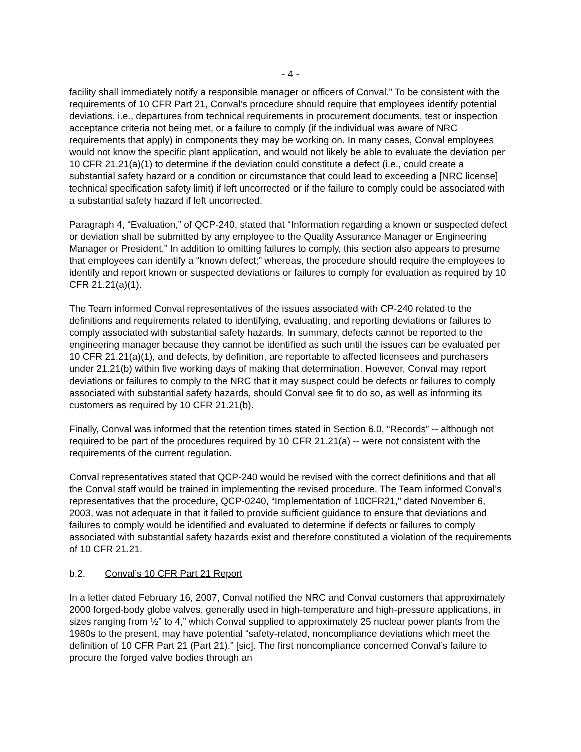- 4 -
facility shall immediately notify a responsible manager or officers of Conval.” To be consistent with the requirements of 10 CFR Part 21, Conval’s procedure should require that employees identify potential deviations, i.e., departures from technical requirements in procurement documents, test or inspection acceptance criteria not being met, or a failure to comply (if the individual was aware of NRC requirements that apply) in components they may be working on. In many cases, Conval employees would not know the specific plant application, and would not likely be able to evaluate the deviation per 10 CFR 21.21(a)(1) to determine if the deviation could constitute a defect (i.e., could create a substantial safety hazard or a condition or circumstance that could lead to exceeding a [NRC license] technical specification safety limit) if left uncorrected or if the failure to comply could be associated with a substantial safety hazard if left uncorrected.
Paragraph 4, “Evaluation,” of QCP-240, stated that “Information regarding a known or suspected defect or deviation shall be submitted by any employee to the Quality Assurance Manager or Engineering Manager or President.” In addition to omitting failures to comply, this section also appears to presume that employees can identify a “known defect;” whereas, the procedure should require the employees to identify and report known or suspected deviations or failures to comply for evaluation as required by 10 CFR 21.21(a)(1).
The Team informed Conval representatives of the issues associated with CP-240 related to the definitions and requirements related to identifying, evaluating, and reporting deviations or failures to comply associated with substantial safety hazards. In summary, defects cannot be reported to the engineering manager because they cannot be identified as such until the issues can be evaluated per 10 CFR 21.21(a)(1), and defects, by definition, are reportable to affected licensees and purchasers under 21.21(b) within five working days of making that determination. However, Conval may report deviations or failures to comply to the NRC that it may suspect could be defects or failures to comply associated with substantial safety hazards, should Conval see fit to do so, as well as informing its customers as required by 10 CFR 21.21(b).
Finally, Conval was informed that the retention times stated in Section 6.0, “Records” -- although not required to be part of the procedures required by 10 CFR 21.21(a) -- were not consistent with the requirements of the current regulation.
Conval representatives stated that QCP-240 would be revised with the correct definitions and that all the Conval staff would be trained in implementing the revised procedure. The Team informed Conval’s representatives that the procedure, QCP-0240, “Implementation of 10CFR21," dated November 6, 2003, was not adequate in that it failed to provide sufficient guidance to ensure that deviations and failures to comply would be identified and evaluated to determine if defects or failures to comply associated with substantial safety hazards exist and therefore constituted a violation of the requirements of 10 CFR 21.21.
b.2. Conval’s 10 CFR Part 21 Report
In a letter dated February 16, 2007, Conval notified the NRC and Conval customers that approximately 2000 forged-body globe valves, generally used in high-temperature and high-pressure applications, in sizes ranging from ½” to 4,” which Conval supplied to approximately 25 nuclear power plants from the 1980s to the present, may have potential “safety-related, noncompliance deviations which meet the definition of 10 CFR Part 21 (Part 21).” [sic]. The first noncompliance concerned Conval’s failure to procure the forged valve bodies through an